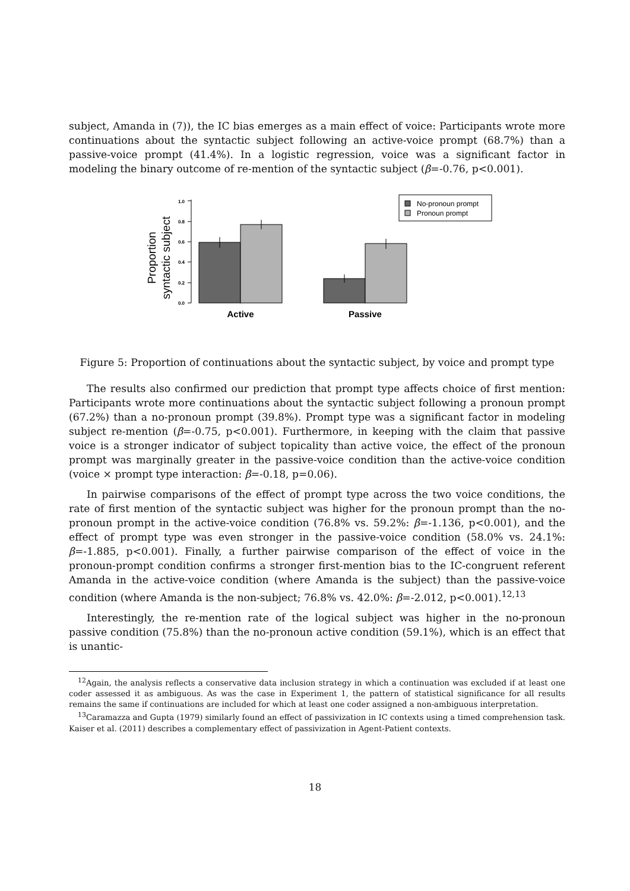subject, Amanda in (7)), the IC bias emerges as a main effect of voice: Participants wrote more continuations about the syntactic subject following an active-voice prompt (68.7%) than a passive-voice prompt (41.4%). In a logistic regression, voice was a significant factor in modeling the binary outcome of re-mention of the syntactic subject (β=-0.76, p<0.001).
Proportion
syntactic subject
0.0
0.2
0.4
0.6
0.8
1.0
Active
Passive
No-pronoun prompt
Pronoun prompt
Figure 5: Proportion of continuations about the syntactic subject, by voice and prompt type
The results also confirmed our prediction that prompt type affects choice of first mention: Participants wrote more continuations about the syntactic subject following a pronoun prompt (67.2%) than a no-pronoun prompt (39.8%). Prompt type was a significant factor in modeling subject re-mention (β=-0.75, p<0.001). Furthermore, in keeping with the claim that passive voice is a stronger indicator of subject topicality than active voice, the effect of the pronoun prompt was marginally greater in the passive-voice condition than the active-voice condition (voice × prompt type interaction: β=-0.18, p=0.06).
In pairwise comparisons of the effect of prompt type across the two voice conditions, the rate of first mention of the syntactic subject was higher for the pronoun prompt than the no-pronoun prompt in the active-voice condition (76.8% vs. 59.2%: β=-1.136, p<0.001), and the effect of prompt type was even stronger in the passive-voice condition (58.0% vs. 24.1%: β=-1.885, p<0.001). Finally, a further pairwise comparison of the effect of voice in the pronoun-prompt condition confirms a stronger first-mention bias to the IC-congruent referent Amanda in the active-voice condition (where Amanda is the subject) than the passive-voice condition (where Amanda is the non-subject; 76.8% vs. 42.0%: β=-2.012, p<0.001).<sup>12,13</sup>
Interestingly, the re-mention rate of the logical subject was higher in the no-pronoun passive condition (75.8%) than the no-pronoun active condition (59.1%), which is an effect that is unantic-
<sup>12</sup> Again, the analysis reflects a conservative data inclusion strategy in which a continuation was excluded if at least one coder assessed it as ambiguous. As was the case in Experiment 1, the pattern of statistical significance for all results remains the same if continuations are included for which at least one coder assigned a non-ambiguous interpretation.
<sup>13</sup> Caramazza and Gupta (1979) similarly found an effect of passivization in IC contexts using a timed comprehension task. Kaiser et al. (2011) describes a complementary effect of passivization in Agent-Patient contexts.
18